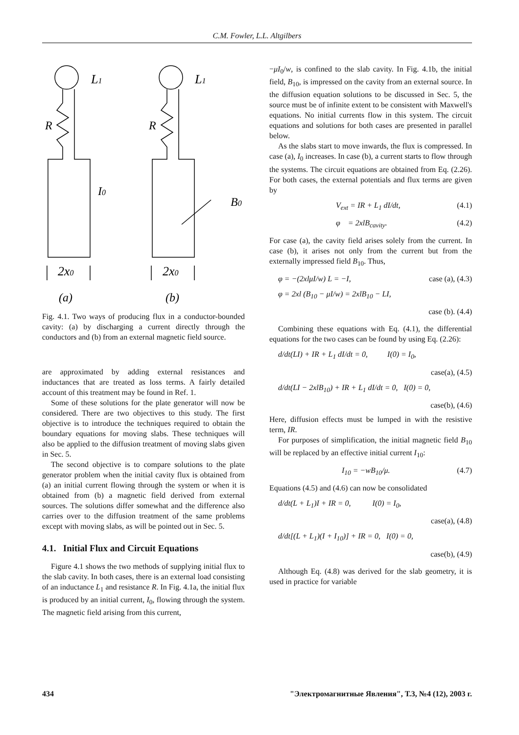C.M. Fowler, L.L. Altgilbers
L1
L1
R
R
I0
B0
2x0
2x0
(a)
(b)
Fig. 4.1. Two ways of producing flux in a conductor-bounded cavity: (a) by discharging a current directly through the conductors and (b) from an external magnetic field source.
are approximated by adding external resistances and inductances that are treated as loss terms. A fairly detailed account of this treatment may be found in Ref. 1.
Some of these solutions for the plate generator will now be considered. There are two objectives to this study. The first objective is to introduce the techniques required to obtain the boundary equations for moving slabs. These techniques will also be applied to the diffusion treatment of moving slabs given in Sec. 5.
The second objective is to compare solutions to the plate generator problem when the initial cavity flux is obtained from (a) an initial current flowing through the system or when it is obtained from (b) a magnetic field derived from external sources. The solutions differ somewhat and the difference also carries over to the diffusion treatment of the same problems except with moving slabs, as will be pointed out in Sec. 5.
4.1. Initial Flux and Circuit Equations
Figure 4.1 shows the two methods of supplying initial flux to the slab cavity. In both cases, there is an external load consisting of an inductance L<sub>1</sub> and resistance R. In Fig. 4.1a, the initial flux is produced by an initial current, I<sub>0</sub>, flowing through the system. The magnetic field arising from this current,
−μI<sub>0</sub>/w, is confined to the slab cavity. In Fig. 4.1b, the initial field, B<sub>10</sub>, is impressed on the cavity from an external source. In the diffusion equation solutions to be discussed in Sec. 5, the source must be of infinite extent to be consistent with Maxwell's equations. No initial currents flow in this system. The circuit equations and solutions for both cases are presented in parallel below.
As the slabs start to move inwards, the flux is compressed. In case (a), I<sub>0</sub> increases. In case (b), a current starts to flow through the systems. The circuit equations are obtained from Eq. (2.26). For both cases, the external potentials and flux terms are given by
V<sub>ext</sub> = IR + L<sub>1</sub> dI/dt, (4.1)
φ = 2xlB<sub>cavity</sub>. (4.2)
For case (a), the cavity field arises solely from the current. In case (b), it arises not only from the current but from the externally impressed field B<sub>10</sub>. Thus,
φ = −(2xlμI/w) L = −I, case (a), (4.3)
φ = 2xl (B<sub>10</sub> − μI/w) = 2xlB<sub>10</sub> − LI,
case (b). (4.4)
Combining these equations with Eq. (4.1), the differential equations for the two cases can be found by using Eq. (2.26):
d/dt(LI) + IR + L<sub>1</sub> dI/dt = 0, I(0) = I<sub>0</sub>,
case(a), (4.5)
d/dt(LI − 2xlB<sub>10</sub>) + IR + L<sub>1</sub> dI/dt = 0, I(0) = 0,
case(b), (4.6)
Here, diffusion effects must be lumped in with the resistive term, IR.
For purposes of simplification, the initial magnetic field B<sub>10</sub> will be replaced by an effective initial current I<sub>10</sub>:
I<sub>10</sub> = −wB<sub>10</sub>/μ. (4.7)
Equations (4.5) and (4.6) can now be consolidated
d/dt(L + L<sub>1</sub>)I + IR = 0, I(0) = I<sub>0</sub>,
case(a), (4.8)
d/dt[(L + L<sub>1</sub>)(I + I<sub>10</sub>)] + IR = 0, I(0) = 0,
case(b), (4.9)
Although Eq. (4.8) was derived for the slab geometry, it is used in practice for variable
434 "Электромагнитные Явления", Т.3, №4 (12), 2003 г.